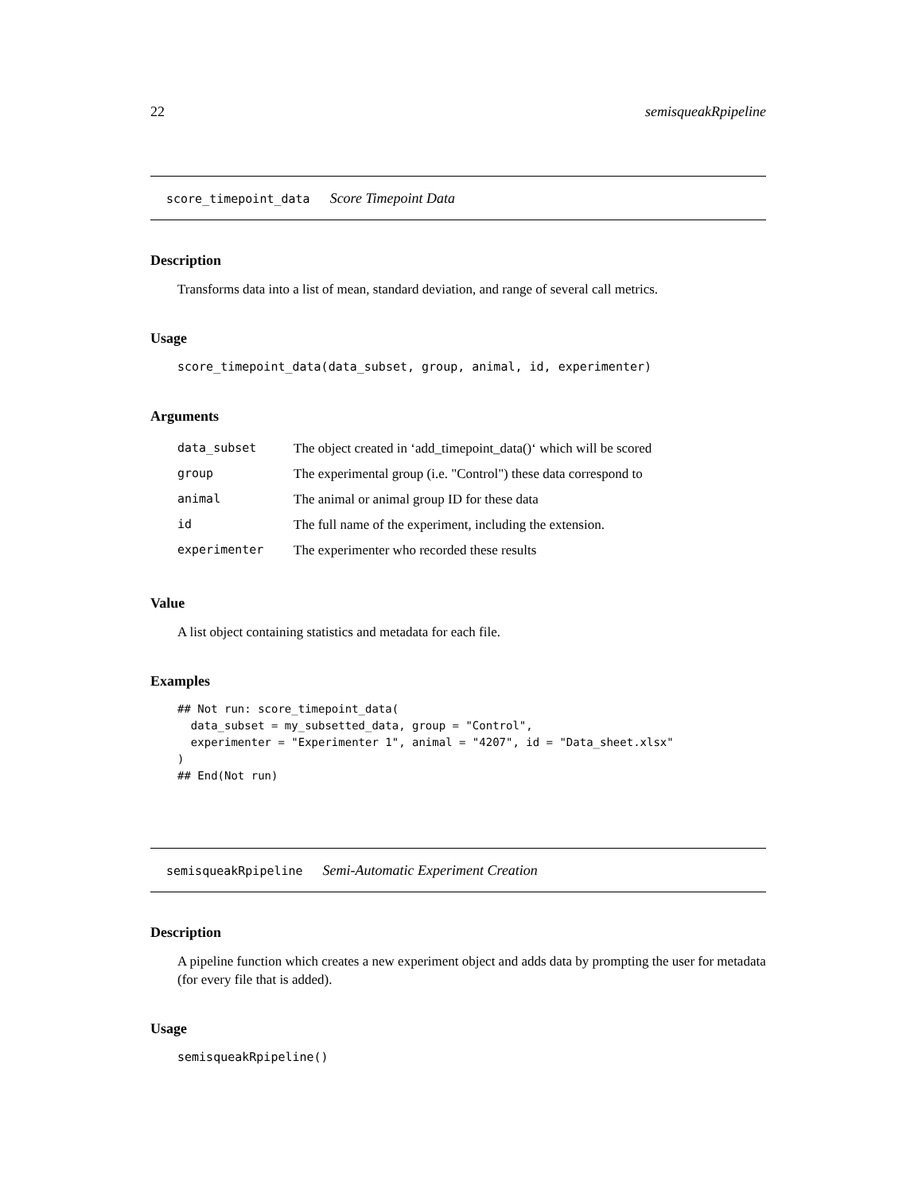22 semisqueakRpipeline
score_timepoint_data Score Timepoint Data
Description
Transforms data into a list of mean, standard deviation, and range of several call metrics.
Usage
score_timepoint_data(data_subset, group, animal, id, experimenter)
Arguments
| data_subset | The object created in ‘add_timepoint_data()‘ which will be scored |
| group | The experimental group (i.e. "Control") these data correspond to |
| animal | The animal or animal group ID for these data |
| id | The full name of the experiment, including the extension. |
| experimenter | The experimenter who recorded these results |
Value
A list object containing statistics and metadata for each file.
Examples
## Not run: score_timepoint_data(
  data_subset = my_subsetted_data, group = "Control",
  experimenter = "Experimenter 1", animal = "4207", id = "Data_sheet.xlsx"
)
## End(Not run)
semisqueakRpipeline Semi-Automatic Experiment Creation
Description
A pipeline function which creates a new experiment object and adds data by prompting the user for metadata (for every file that is added).
Usage
semisqueakRpipeline()